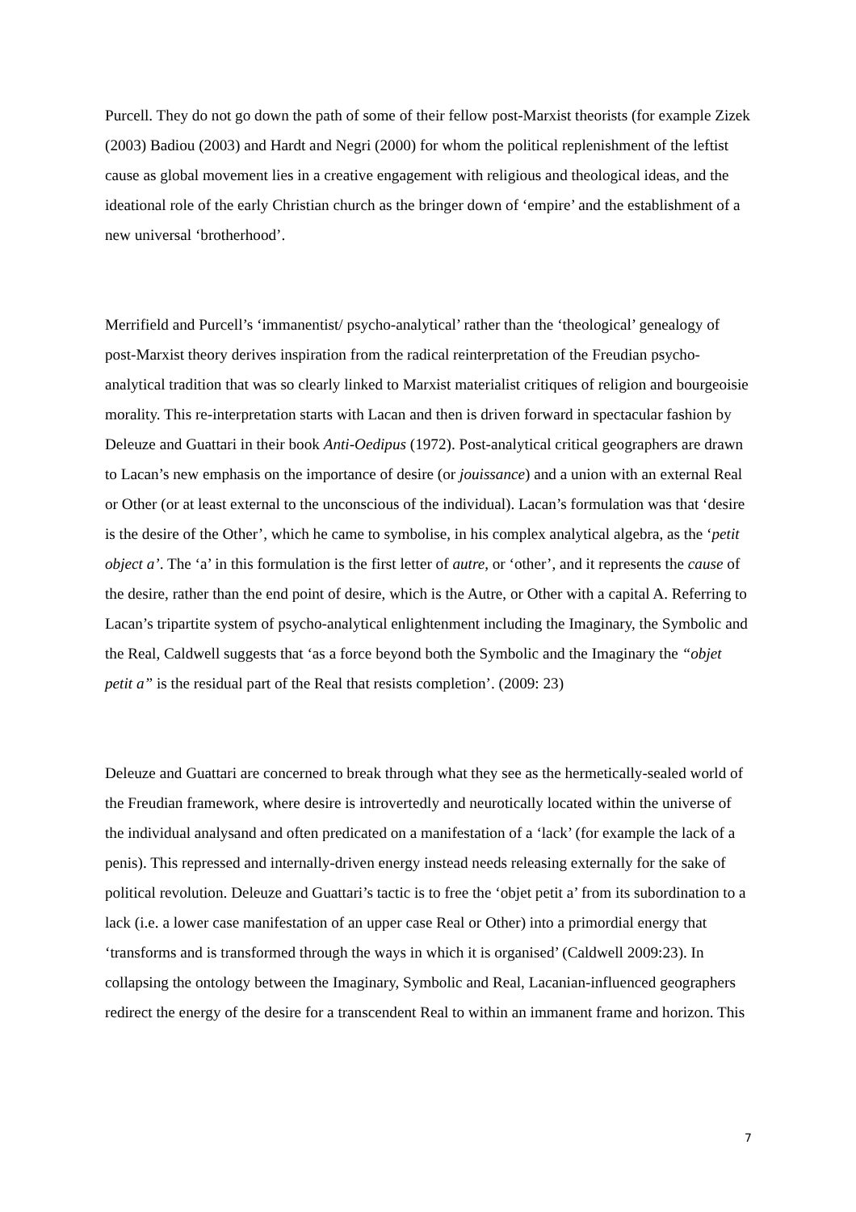Purcell. They do not go down the path of some of their fellow post-Marxist theorists (for example Zizek (2003) Badiou (2003) and Hardt and Negri (2000) for whom the political replenishment of the leftist cause as global movement lies in a creative engagement with religious and theological ideas, and the ideational role of the early Christian church as the bringer down of ‘empire’ and the establishment of a new universal ‘brotherhood’.
Merrifield and Purcell’s ‘immanentist/ psycho-analytical’ rather than the ‘theological’ genealogy of post-Marxist theory derives inspiration from the radical reinterpretation of the Freudian psycho-analytical tradition that was so clearly linked to Marxist materialist critiques of religion and bourgeoisie morality. This re-interpretation starts with Lacan and then is driven forward in spectacular fashion by Deleuze and Guattari in their book Anti-Oedipus (1972). Post-analytical critical geographers are drawn to Lacan’s new emphasis on the importance of desire (or jouissance) and a union with an external Real or Other (or at least external to the unconscious of the individual). Lacan’s formulation was that ‘desire is the desire of the Other’, which he came to symbolise, in his complex analytical algebra, as the ‘petit object a’. The ‘a’ in this formulation is the first letter of autre, or ‘other’, and it represents the cause of the desire, rather than the end point of desire, which is the Autre, or Other with a capital A. Referring to Lacan’s tripartite system of psycho-analytical enlightenment including the Imaginary, the Symbolic and the Real, Caldwell suggests that ‘as a force beyond both the Symbolic and the Imaginary the “objet petit a” is the residual part of the Real that resists completion’. (2009: 23)
Deleuze and Guattari are concerned to break through what they see as the hermetically-sealed world of the Freudian framework, where desire is introvertedly and neurotically located within the universe of the individual analysand and often predicated on a manifestation of a ‘lack’ (for example the lack of a penis). This repressed and internally-driven energy instead needs releasing externally for the sake of political revolution. Deleuze and Guattari’s tactic is to free the ‘objet petit a’ from its subordination to a lack (i.e. a lower case manifestation of an upper case Real or Other) into a primordial energy that ‘transforms and is transformed through the ways in which it is organised’ (Caldwell 2009:23). In collapsing the ontology between the Imaginary, Symbolic and Real, Lacanian-influenced geographers redirect the energy of the desire for a transcendent Real to within an immanent frame and horizon. This
7